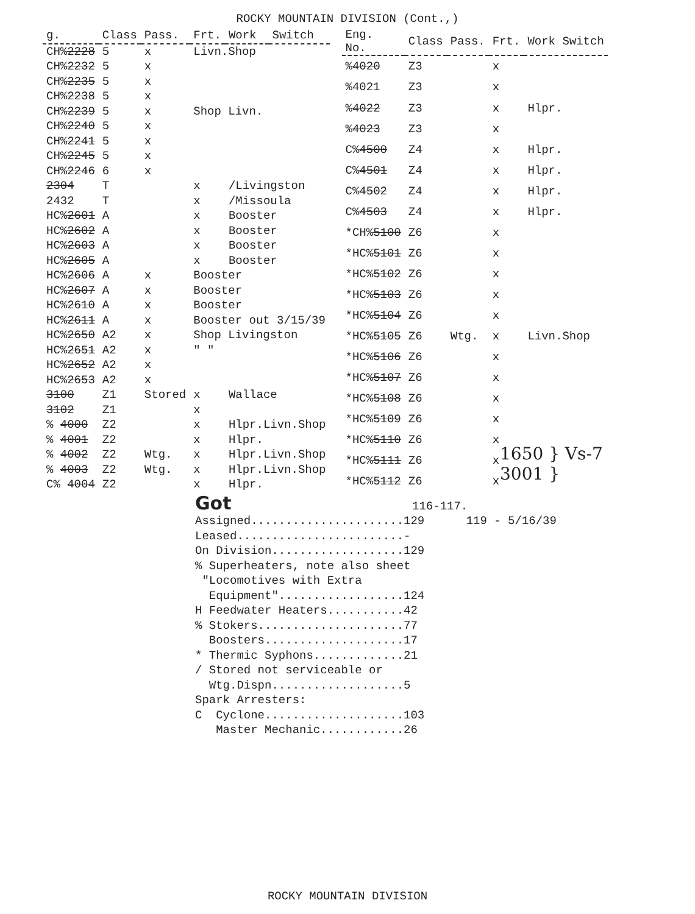ROCKY MOUNTAIN DIVISION (Cont.,)
| g. | Class | Pass. | Frt. | Work | Switch |
| --- | --- | --- | --- | --- | --- |
| CH% 2228 | 5 | x | Livn.Shop | | |
| CH% 2232 | 5 | x | | | |
| CH% 2235 | 5 | x | | | |
| CH% 2238 | 5 | x | | | |
| CH% 2239 | 5 | x | Shop Livn. | | |
| CH% 2240 | 5 | x | | | |
| CH% 2241 | 5 | x | | | |
| CH% 2245 | 5 | x | | | |
| CH% 2246 | 6 | x | | | |
| 2304 | T | | x | /Livingston | |
| 2432 | T | | x | /Missoula | |
| HC% 2601 | A | | x | Booster | |
| HC% 2602 | A | | x | Booster | |
| HC% 2603 | A | | x | Booster | |
| HC% 2605 | A | | x | Booster | |
| HC% 2606 | A | x | Booster | | |
| HC% 2607 | A | x | Booster | | |
| HC% 2610 | A | x | Booster | | |
| HC% 2611 | A | x | Booster out 3/15/39 | | |
| HC% 2650 | A2 | x | Shop Livingston | | |
| HC% 2651 | A2 | x | " " | | |
| HC% 2652 | A2 | x | | | |
| HC% 2653 | A2 | x | | | |
| 3100 | Z1 | Stored | x | Wallace | |
| 3102 | Z1 | | x | | |
| % 4000 | Z2 | | x | Hlpr.Livn.Shop | |
| % 4001 | Z2 | | x | Hlpr. | |
| % 4002 | Z2 | Wtg. | x | Hlpr.Livn.Shop | |
| % 4003 | Z2 | Wtg. | x | Hlpr.Livn.Shop | |
| C% 4004 | Z2 | | x | Hlpr. | |
| Eng. No. | Class | Pass. | Frt. | Work Switch |
| --- | --- | --- | --- | --- |
| % 4020 | Z3 | | x | |
| %4021 | Z3 | | x | |
| % 4022 | Z3 | | x | Hlpr. |
| % 4023 | Z3 | | x | |
| C% 4500 | Z4 | | x | Hlpr. |
| C% 4501 | Z4 | | x | Hlpr. |
| C% 4502 | Z4 | | x | Hlpr. |
| C% 4503 | Z4 | | x | Hlpr. |
| *CH% 5100 | Z6 | | x | |
| *HC% 5101 | Z6 | | x | |
| *HC% 5102 | Z6 | | x | |
| *HC% 5103 | Z6 | | x | |
| *HC% 5104 | Z6 | | x | |
| *HC% 5105 | Z6 | Wtg. | x | Livn.Shop |
| *HC% 5106 | Z6 | | x | |
| *HC% 5107 | Z6 | | x | |
| *HC% 5108 | Z6 | | x | |
| *HC% 5109 | Z6 | | x | |
| *HC% 5110 | Z6 | | x | |
| *HC% 5111 | Z6 | | x | |
| *HC% 5112 | Z6 | | x | |
1650 } Vs-7
3001 }
Got 116-117. Assigned......................129 119 - 5/16/39 Leased........................- On Division...................129 % Superheaters, note also sheet "Locomotives with Extra Equipment"..................124 H Feedwater Heaters...........42 % Stokers.....................77 Boosters....................17 * Thermic Syphons.............21 / Stored not serviceable or Wtg.Dispn...................5 Spark Arresters: C Cyclone....................103 Master Mechanic............26
ROCKY MOUNTAIN DIVISION